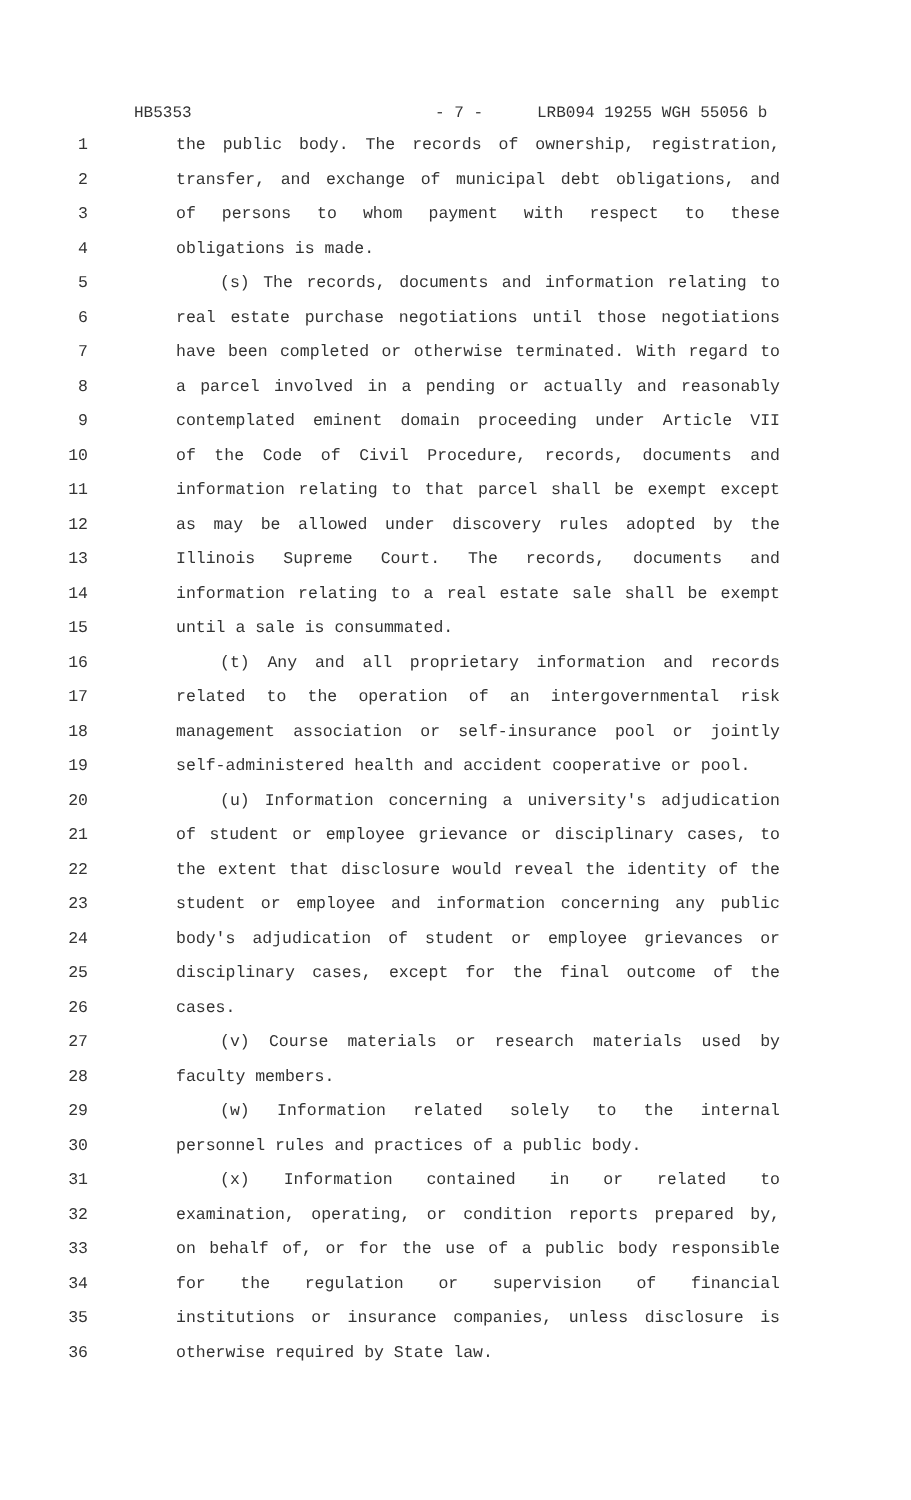HB5353 - 7 - LRB094 19255 WGH 55056 b
1 the public body. The records of ownership, registration,
2 transfer, and exchange of municipal debt obligations, and
3 of persons to whom payment with respect to these
4 obligations is made.
5 (s) The records, documents and information relating to
6 real estate purchase negotiations until those negotiations
7 have been completed or otherwise terminated. With regard to
8 a parcel involved in a pending or actually and reasonably
9 contemplated eminent domain proceeding under Article VII
10 of the Code of Civil Procedure, records, documents and
11 information relating to that parcel shall be exempt except
12 as may be allowed under discovery rules adopted by the
13 Illinois Supreme Court. The records, documents and
14 information relating to a real estate sale shall be exempt
15 until a sale is consummated.
16 (t) Any and all proprietary information and records
17 related to the operation of an intergovernmental risk
18 management association or self-insurance pool or jointly
19 self-administered health and accident cooperative or pool.
20 (u) Information concerning a university's adjudication
21 of student or employee grievance or disciplinary cases, to
22 the extent that disclosure would reveal the identity of the
23 student or employee and information concerning any public
24 body's adjudication of student or employee grievances or
25 disciplinary cases, except for the final outcome of the
26 cases.
27 (v) Course materials or research materials used by
28 faculty members.
29 (w) Information related solely to the internal
30 personnel rules and practices of a public body.
31 (x) Information contained in or related to
32 examination, operating, or condition reports prepared by,
33 on behalf of, or for the use of a public body responsible
34 for the regulation or supervision of financial
35 institutions or insurance companies, unless disclosure is
36 otherwise required by State law.